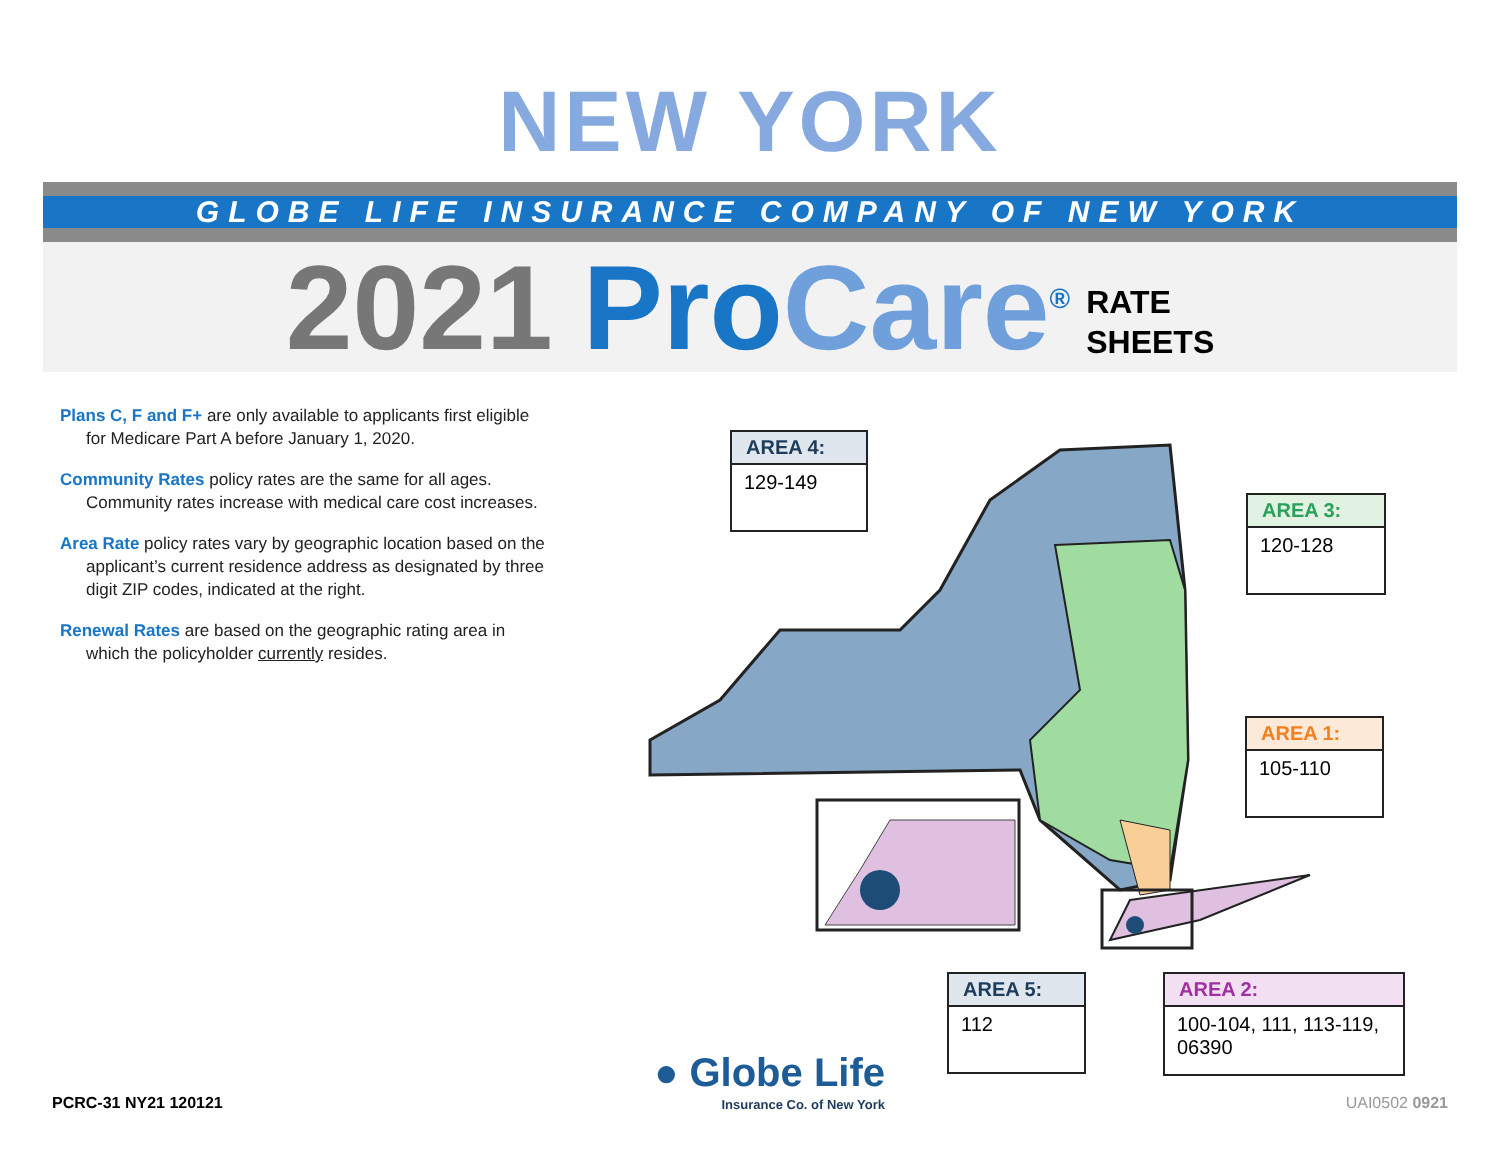NEW YORK
GLOBE LIFE INSURANCE COMPANY OF NEW YORK
2021 ProCare<sup>®</sup>
RATE
SHEETS
Plans C, F and F+ are only available to applicants first eligible for Medicare Part A before January 1, 2020.
Community Rates policy rates are the same for all ages. Community rates increase with medical care cost increases.
Area Rate policy rates vary by geographic location based on the applicant’s current residence address as designated by three digit ZIP codes, indicated at the right.
Renewal Rates are based on the geographic rating area in which the policyholder currently resides.
AREA 4:
129-149
AREA 3:
120-128
AREA 1:
105-110
AREA 5:
112
AREA 2:
100-104, 111, 113-119, 06390
● Globe Life
Insurance Co. of New York
PCRC-31 NY21 120121 UAI0502 0921